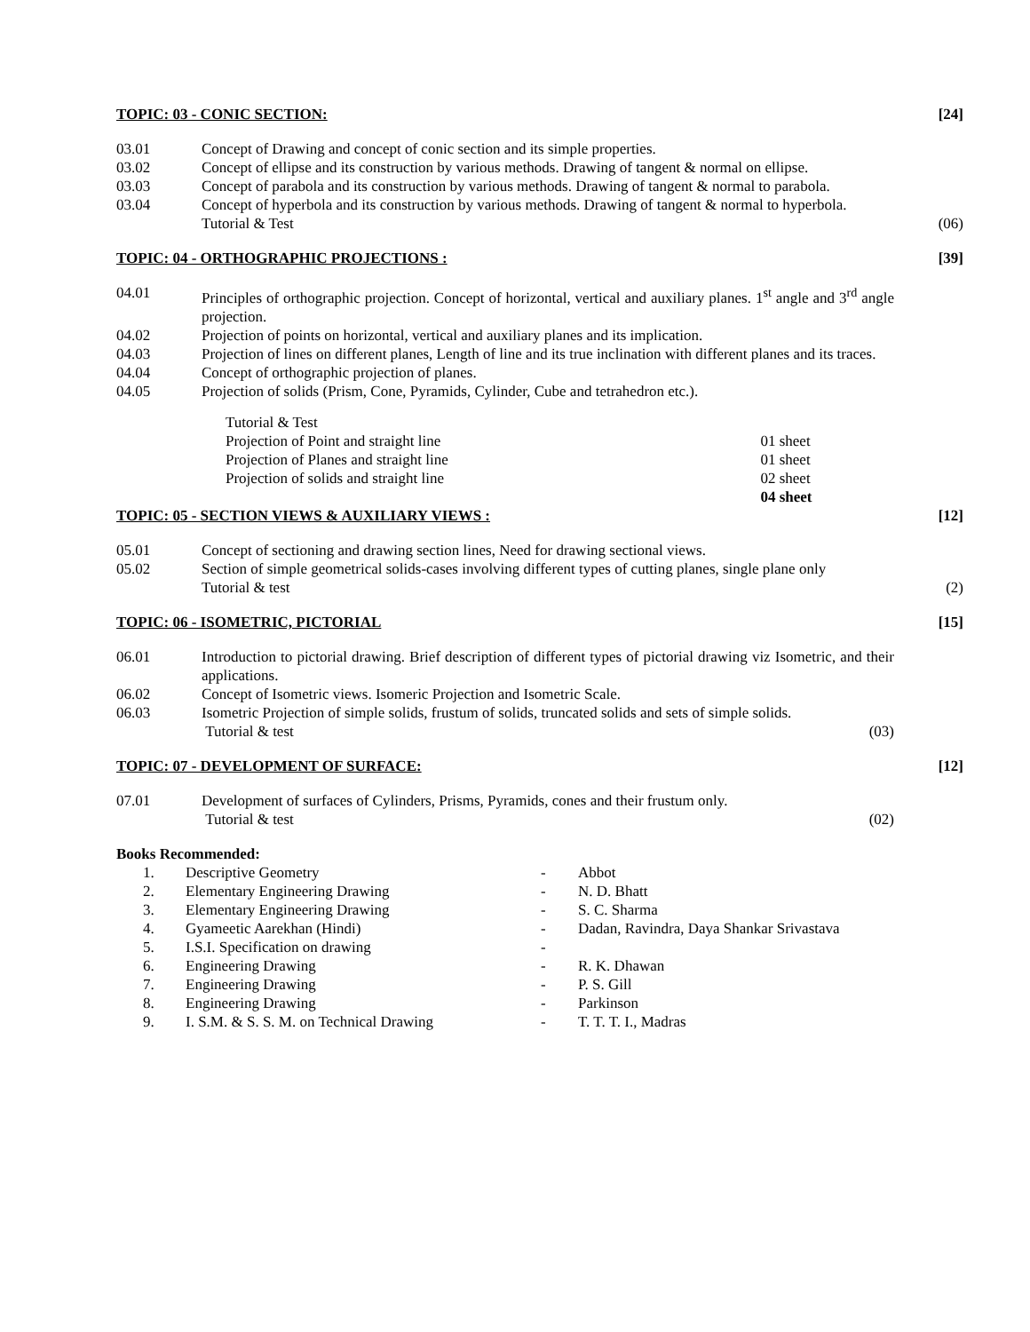TOPIC: 03 - CONIC SECTION: [24]
03.01 Concept of Drawing and concept of conic section and its simple properties.
03.02 Concept of ellipse and its construction by various methods. Drawing of tangent & normal on ellipse.
03.03 Concept of parabola and its construction by various methods. Drawing of tangent & normal to parabola.
03.04 Concept of hyperbola and its construction by various methods. Drawing of tangent & normal to hyperbola.
Tutorial & Test (06)
TOPIC: 04 - ORTHOGRAPHIC PROJECTIONS : [39]
04.01 Principles of orthographic projection. Concept of horizontal, vertical and auxiliary planes. 1<sup>st</sup> angle and 3<sup>rd</sup> angle projection.
04.02 Projection of points on horizontal, vertical and auxiliary planes and its implication.
04.03 Projection of lines on different planes, Length of line and its true inclination with different planes and its traces.
04.04 Concept of orthographic projection of planes.
04.05 Projection of solids (Prism, Cone, Pyramids, Cylinder, Cube and tetrahedron etc.).
| Tutorial & Test | |
| Projection of Point and straight line | 01 sheet |
| Projection of Planes and straight line | 01 sheet |
| Projection of solids and straight line | 02 sheet |
| | 04 sheet |
TOPIC: 05 - SECTION VIEWS & AUXILIARY VIEWS : [12]
05.01 Concept of sectioning and drawing section lines, Need for drawing sectional views.
05.02 Section of simple geometrical solids-cases involving different types of cutting planes, single plane only
Tutorial & test (2)
TOPIC: 06 - ISOMETRIC, PICTORIAL [15]
06.01 Introduction to pictorial drawing. Brief description of different types of pictorial drawing viz Isometric, and their applications.
06.02 Concept of Isometric views. Isomeric Projection and Isometric Scale.
06.03 Isometric Projection of simple solids, frustum of solids, truncated solids and sets of simple solids.
Tutorial & test (03)
TOPIC: 07 - DEVELOPMENT OF SURFACE: [12]
07.01 Development of surfaces of Cylinders, Prisms, Pyramids, cones and their frustum only.
Tutorial & test (02)
Books Recommended:
| 1. | Descriptive Geometry | - | Abbot |
| 2. | Elementary Engineering Drawing | - | N. D. Bhatt |
| 3. | Elementary Engineering Drawing | - | S. C. Sharma |
| 4. | Gyameetic Aarekhan (Hindi) | - | Dadan, Ravindra, Daya Shankar Srivastava |
| 5. | I.S.I. Specification on drawing | - | |
| 6. | Engineering Drawing | - | R. K. Dhawan |
| 7. | Engineering Drawing | - | P. S. Gill |
| 8. | Engineering Drawing | - | Parkinson |
| 9. | I. S.M. & S. S. M. on Technical Drawing | - | T. T. T. I., Madras |